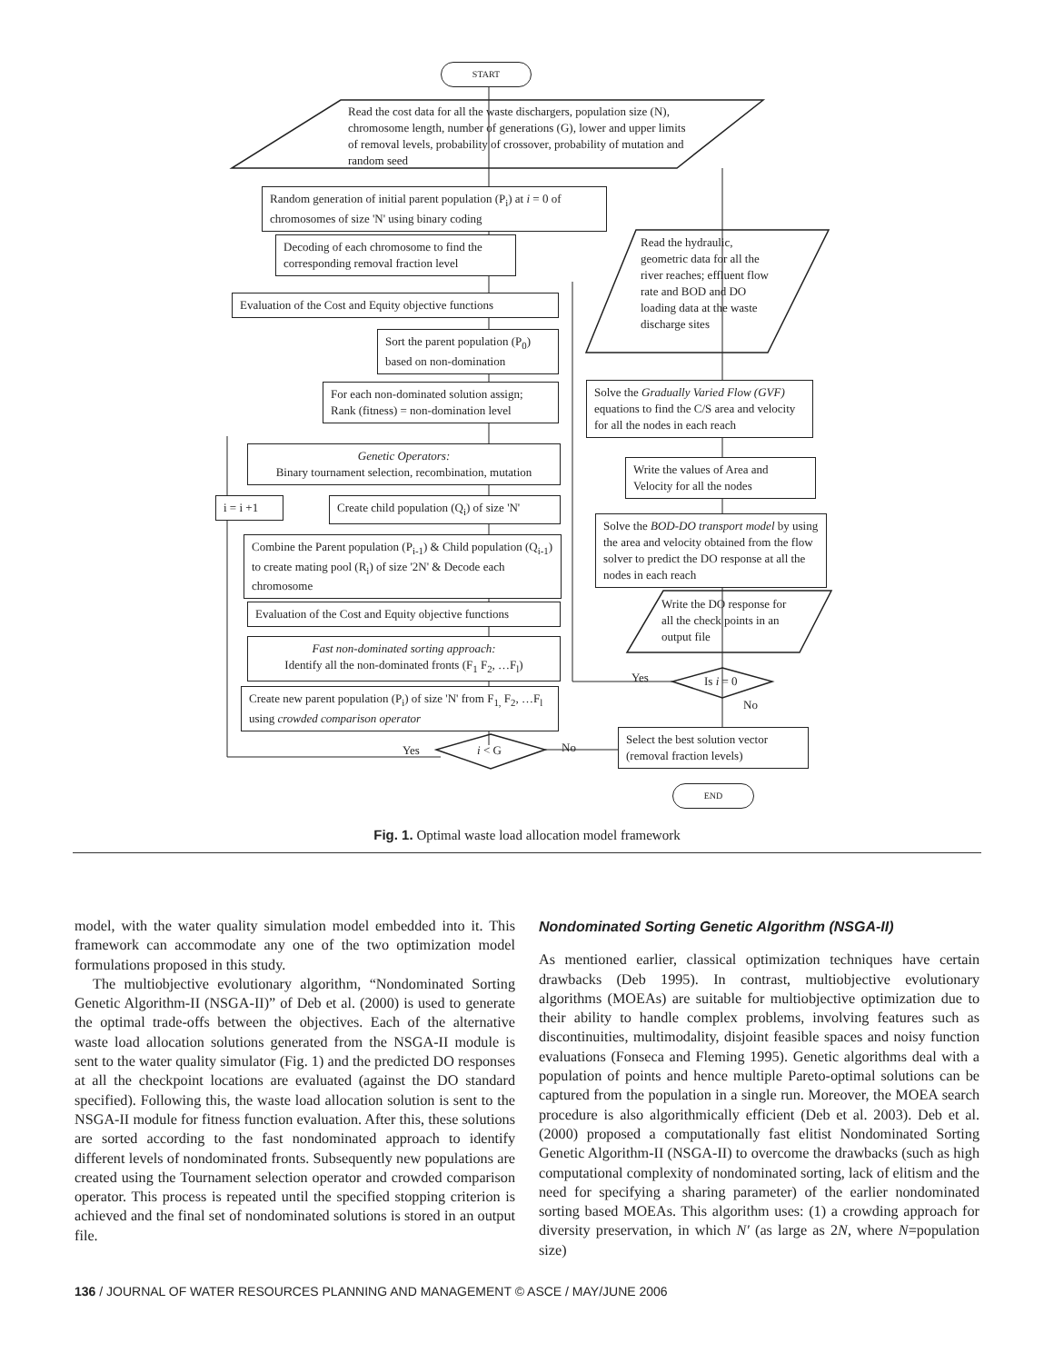START
Read the cost data for all the waste dischargers, population size (N), chromosome length, number of generations (G), lower and upper limits of removal levels, probability of crossover, probability of mutation and random seed
Random generation of initial parent population (P<sub>i</sub>) at i = 0 of chromosomes of size 'N' using binary coding
Decoding of each chromosome to find the corresponding removal fraction level
Read the hydraulic, geometric data for all the river reaches; effluent flow rate and BOD and DO loading data at the waste discharge sites
Evaluation of the Cost and Equity objective functions
Sort the parent population (P<sub>0</sub>) based on non-domination
For each non-dominated solution assign; Rank (fitness) = non-domination level
Solve the Gradually Varied Flow (GVF) equations to find the C/S area and velocity for all the nodes in each reach
Genetic Operators:
Binary tournament selection, recombination, mutation
Write the values of Area and Velocity for all the nodes
i = i +1
Create child population (Q<sub>i</sub>) of size 'N'
Solve the BOD-DO transport model by using the area and velocity obtained from the flow solver to predict the DO response at all the nodes in each reach
Combine the Parent population (P<sub>i-1</sub>) & Child population (Q<sub>i-1</sub>) to create mating pool (R<sub>i</sub>) of size '2N' & Decode each chromosome
Write the DO response for all the check points in an output file
Evaluation of the Cost and Equity objective functions
Fast non-dominated sorting approach:
Identify all the non-dominated fronts (F<sub>1</sub> F<sub>2</sub>, …F<sub>l</sub>)
Yes Is i = 0
No
Create new parent population (P<sub>i</sub>) of size 'N' from F<sub>1,</sub> F<sub>2</sub>, …F<sub>l</sub> using crowded comparison operator
Yes i < G No
Select the best solution vector (removal fraction levels)
END
Fig. 1. Optimal waste load allocation model framework
model, with the water quality simulation model embedded into it. This framework can accommodate any one of the two optimization model formulations proposed in this study.
The multiobjective evolutionary algorithm, “Nondominated Sorting Genetic Algorithm-II (NSGA-II)” of Deb et al. (2000) is used to generate the optimal trade-offs between the objectives. Each of the alternative waste load allocation solutions generated from the NSGA-II module is sent to the water quality simulator (Fig. 1) and the predicted DO responses at all the checkpoint locations are evaluated (against the DO standard specified). Following this, the waste load allocation solution is sent to the NSGA-II module for fitness function evaluation. After this, these solutions are sorted according to the fast nondominated approach to identify different levels of nondominated fronts. Subsequently new populations are created using the Tournament selection operator and crowded comparison operator. This process is repeated until the specified stopping criterion is achieved and the final set of nondominated solutions is stored in an output file.
Nondominated Sorting Genetic Algorithm (NSGA-II)
As mentioned earlier, classical optimization techniques have certain drawbacks (Deb 1995). In contrast, multiobjective evolutionary algorithms (MOEAs) are suitable for multiobjective optimization due to their ability to handle complex problems, involving features such as discontinuities, multimodality, disjoint feasible spaces and noisy function evaluations (Fonseca and Fleming 1995). Genetic algorithms deal with a population of points and hence multiple Pareto-optimal solutions can be captured from the population in a single run. Moreover, the MOEA search procedure is also algorithmically efficient (Deb et al. 2003). Deb et al. (2000) proposed a computationally fast elitist Nondominated Sorting Genetic Algorithm-II (NSGA-II) to overcome the drawbacks (such as high computational complexity of nondominated sorting, lack of elitism and the need for specifying a sharing parameter) of the earlier nondominated sorting based MOEAs. This algorithm uses: (1) a crowding approach for diversity preservation, in which N′ (as large as 2N, where N=population size)
136 / JOURNAL OF WATER RESOURCES PLANNING AND MANAGEMENT © ASCE / MAY/JUNE 2006